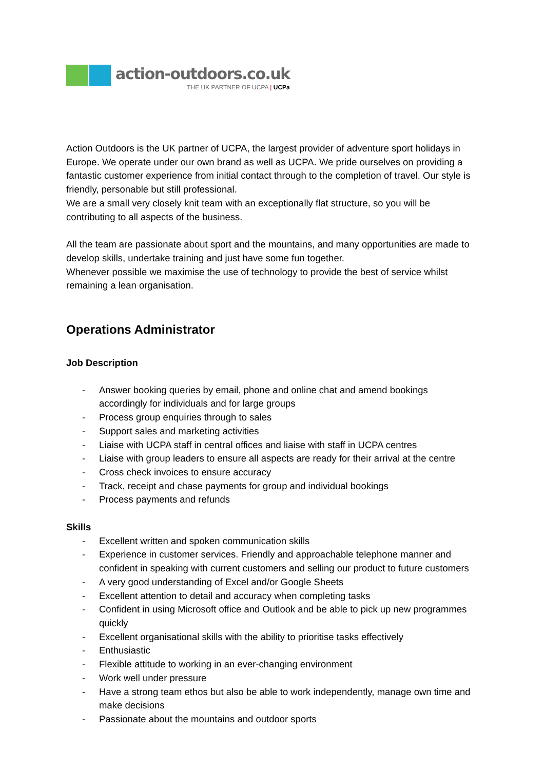action-outdoors.co.uk
THE UK PARTNER OF UCPA | UCPa
Action Outdoors is the UK partner of UCPA, the largest provider of adventure sport holidays in Europe. We operate under our own brand as well as UCPA. We pride ourselves on providing a fantastic customer experience from initial contact through to the completion of travel. Our style is friendly, personable but still professional.
We are a small very closely knit team with an exceptionally flat structure, so you will be contributing to all aspects of the business.
All the team are passionate about sport and the mountains, and many opportunities are made to develop skills, undertake training and just have some fun together.
Whenever possible we maximise the use of technology to provide the best of service whilst remaining a lean organisation.
Operations Administrator
Job Description
- Answer booking queries by email, phone and online chat and amend bookings accordingly for individuals and for large groups
- Process group enquiries through to sales
- Support sales and marketing activities
- Liaise with UCPA staff in central offices and liaise with staff in UCPA centres
- Liaise with group leaders to ensure all aspects are ready for their arrival at the centre
- Cross check invoices to ensure accuracy
- Track, receipt and chase payments for group and individual bookings
- Process payments and refunds
Skills
- Excellent written and spoken communication skills
- Experience in customer services. Friendly and approachable telephone manner and confident in speaking with current customers and selling our product to future customers
- A very good understanding of Excel and/or Google Sheets
- Excellent attention to detail and accuracy when completing tasks
- Confident in using Microsoft office and Outlook and be able to pick up new programmes quickly
- Excellent organisational skills with the ability to prioritise tasks effectively
- Enthusiastic
- Flexible attitude to working in an ever-changing environment
- Work well under pressure
- Have a strong team ethos but also be able to work independently, manage own time and make decisions
- Passionate about the mountains and outdoor sports